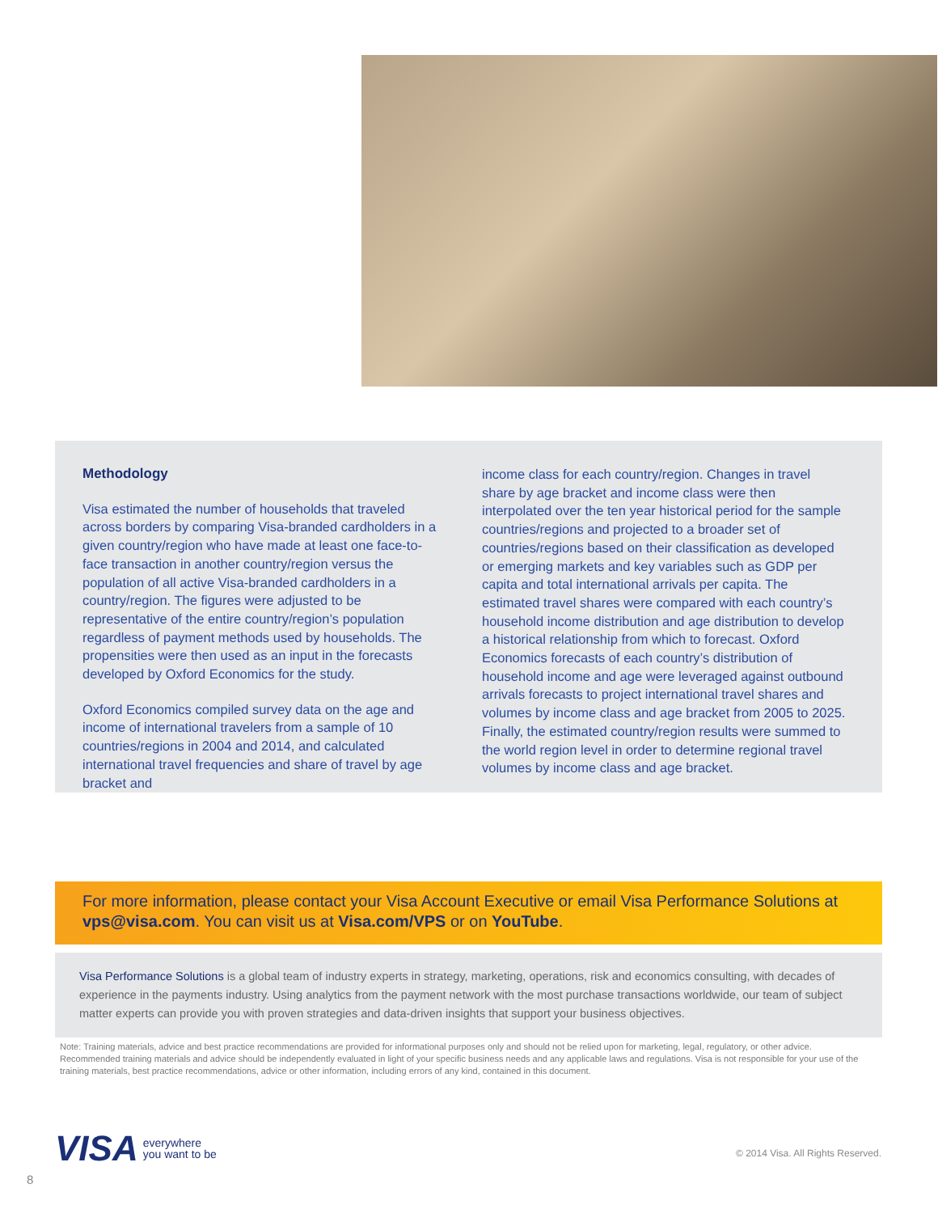Methodology
Visa estimated the number of households that traveled across borders by comparing Visa-branded cardholders in a given country/region who have made at least one face-to-face transaction in another country/region versus the population of all active Visa-branded cardholders in a country/region. The figures were adjusted to be representative of the entire country/region’s population regardless of payment methods used by households. The propensities were then used as an input in the forecasts developed by Oxford Economics for the study.
Oxford Economics compiled survey data on the age and income of international travelers from a sample of 10 countries/regions in 2004 and 2014, and calculated international travel frequencies and share of travel by age bracket and
income class for each country/region. Changes in travel share by age bracket and income class were then interpolated over the ten year historical period for the sample countries/regions and projected to a broader set of countries/regions based on their classification as developed or emerging markets and key variables such as GDP per capita and total international arrivals per capita. The estimated travel shares were compared with each country’s household income distribution and age distribution to develop a historical relationship from which to forecast. Oxford Economics forecasts of each country’s distribution of household income and age were leveraged against outbound arrivals forecasts to project international travel shares and volumes by income class and age bracket from 2005 to 2025. Finally, the estimated country/region results were summed to the world region level in order to determine regional travel volumes by income class and age bracket.
For more information, please contact your Visa Account Executive or email Visa Performance Solutions at vps@visa.com. You can visit us at Visa.com/VPS or on YouTube.
Visa Performance Solutions is a global team of industry experts in strategy, marketing, operations, risk and economics consulting, with decades of experience in the payments industry. Using analytics from the payment network with the most purchase transactions worldwide, our team of subject matter experts can provide you with proven strategies and data-driven insights that support your business objectives.
Note: Training materials, advice and best practice recommendations are provided for informational purposes only and should not be relied upon for marketing, legal, regulatory, or other advice. Recommended training materials and advice should be independently evaluated in light of your specific business needs and any applicable laws and regulations. Visa is not responsible for your use of the training materials, best practice recommendations, advice or other information, including errors of any kind, contained in this document.
VISA everywhere
you want to be
© 2014 Visa. All Rights Reserved.
8